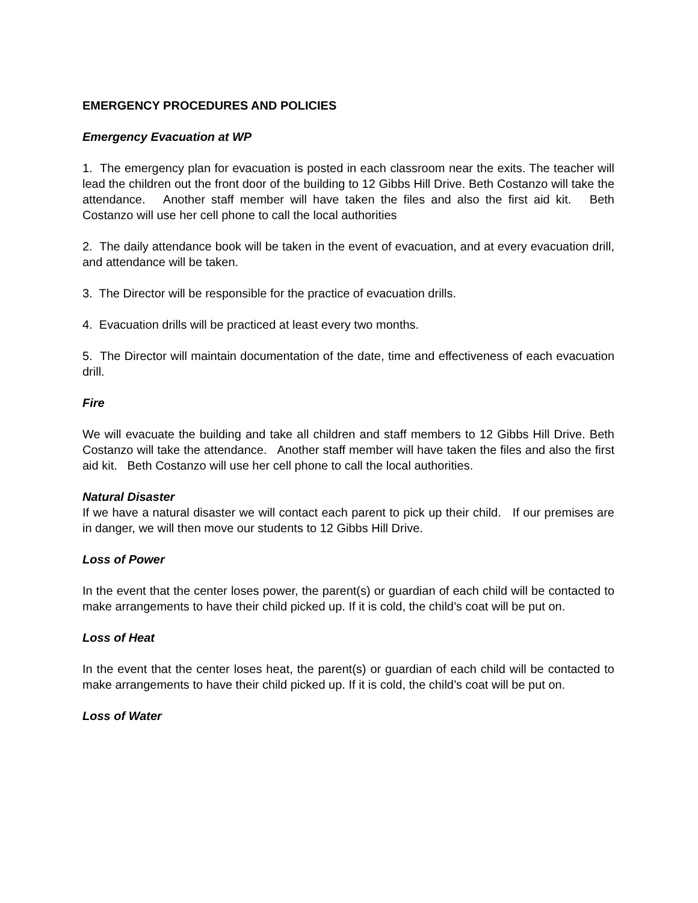EMERGENCY PROCEDURES AND POLICIES
Emergency Evacuation at WP
1. The emergency plan for evacuation is posted in each classroom near the exits. The teacher will lead the children out the front door of the building to 12 Gibbs Hill Drive. Beth Costanzo will take the attendance. Another staff member will have taken the files and also the first aid kit. Beth Costanzo will use her cell phone to call the local authorities
2. The daily attendance book will be taken in the event of evacuation, and at every evacuation drill, and attendance will be taken.
3. The Director will be responsible for the practice of evacuation drills.
4. Evacuation drills will be practiced at least every two months.
5. The Director will maintain documentation of the date, time and effectiveness of each evacuation drill.
Fire
We will evacuate the building and take all children and staff members to 12 Gibbs Hill Drive. Beth Costanzo will take the attendance. Another staff member will have taken the files and also the first aid kit. Beth Costanzo will use her cell phone to call the local authorities.
Natural Disaster
If we have a natural disaster we will contact each parent to pick up their child. If our premises are in danger, we will then move our students to 12 Gibbs Hill Drive.
Loss of Power
In the event that the center loses power, the parent(s) or guardian of each child will be contacted to make arrangements to have their child picked up. If it is cold, the child’s coat will be put on.
Loss of Heat
In the event that the center loses heat, the parent(s) or guardian of each child will be contacted to make arrangements to have their child picked up. If it is cold, the child’s coat will be put on.
Loss of Water